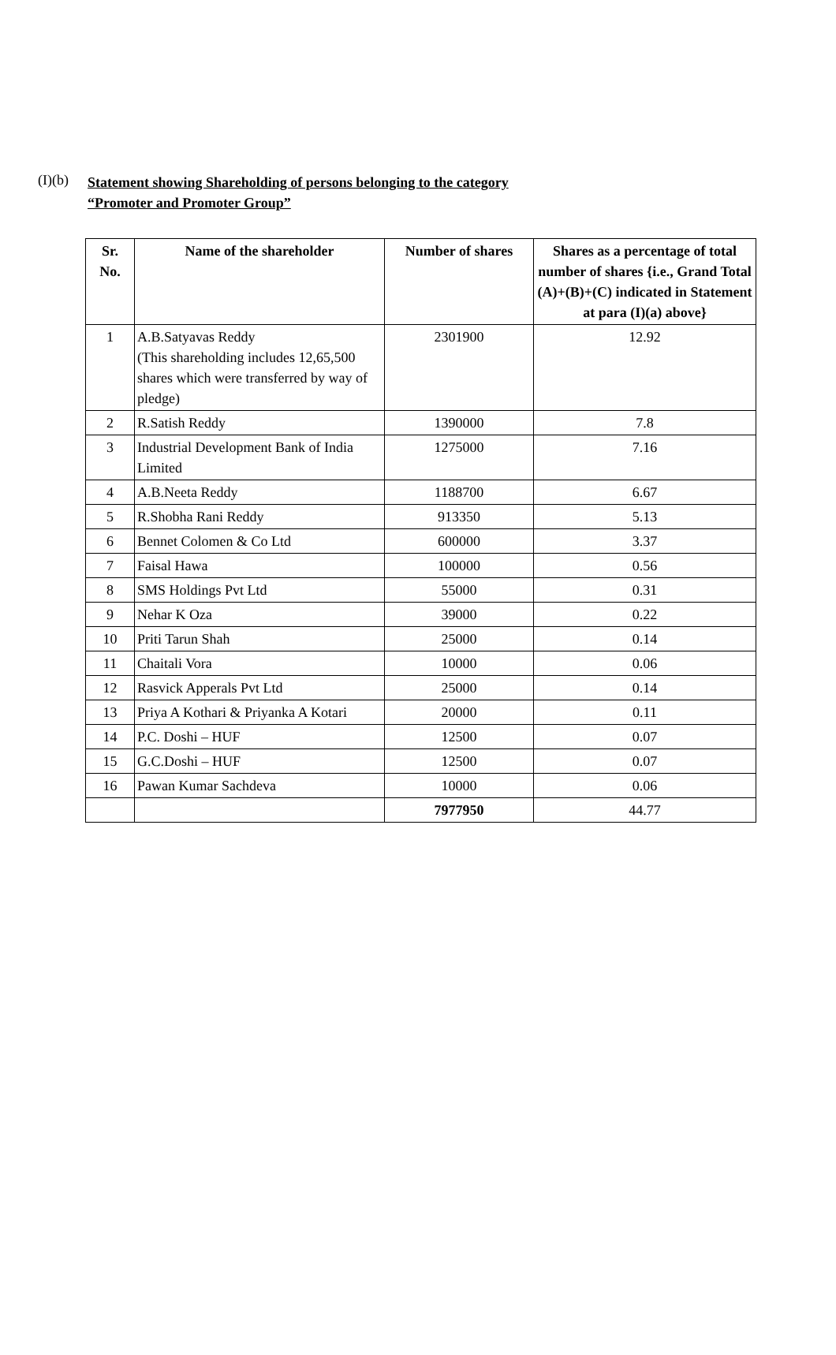(I)(b)
Statement showing Shareholding of persons belonging to the category
“Promoter and Promoter Group”
| Sr. No. | Name of the shareholder | Number of shares | Shares as a percentage of total number of shares {i.e., Grand Total (A)+(B)+(C) indicated in Statement at para (I)(a) above} |
| --- | --- | --- | --- |
| 1 | A.B.Satyavas Reddy (This shareholding includes 12,65,500 shares which were transferred by way of pledge) | 2301900 | 12.92 |
| 2 | R.Satish Reddy | 1390000 | 7.8 |
| 3 | Industrial Development Bank of India Limited | 1275000 | 7.16 |
| 4 | A.B.Neeta Reddy | 1188700 | 6.67 |
| 5 | R.Shobha Rani Reddy | 913350 | 5.13 |
| 6 | Bennet Colomen & Co Ltd | 600000 | 3.37 |
| 7 | Faisal Hawa | 100000 | 0.56 |
| 8 | SMS Holdings Pvt Ltd | 55000 | 0.31 |
| 9 | Nehar K Oza | 39000 | 0.22 |
| 10 | Priti Tarun Shah | 25000 | 0.14 |
| 11 | Chaitali Vora | 10000 | 0.06 |
| 12 | Rasvick Apperals Pvt Ltd | 25000 | 0.14 |
| 13 | Priya A Kothari & Priyanka A Kotari | 20000 | 0.11 |
| 14 | P.C. Doshi – HUF | 12500 | 0.07 |
| 15 | G.C.Doshi – HUF | 12500 | 0.07 |
| 16 | Pawan Kumar Sachdeva | 10000 | 0.06 |
| | | 7977950 | 44.77 |